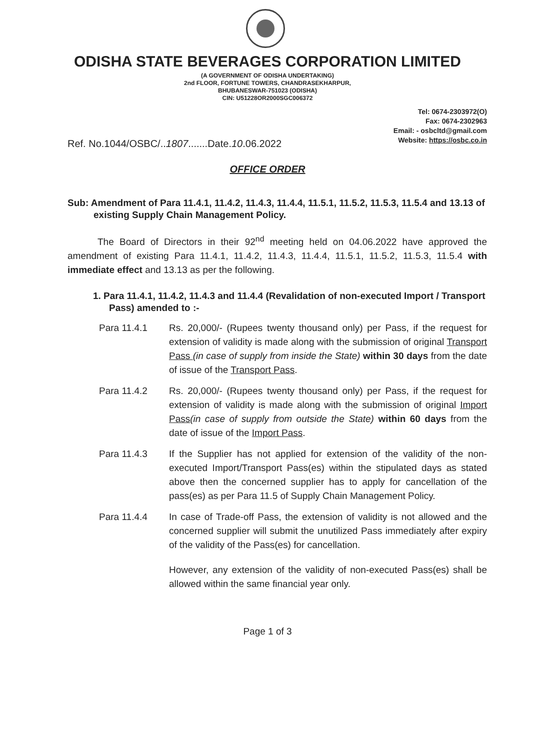ODISHA STATE BEVERAGES CORPORATION LIMITED
(A GOVERNMENT OF ODISHA UNDERTAKING)
2nd FLOOR, FORTUNE TOWERS, CHANDRASEKHARPUR,
BHUBANESWAR-751023 (ODISHA)
CIN: U51228OR2000SGC006372
Tel: 0674-2303972(O)
Fax: 0674-2302963
Email: - osbcltd@gmail.com
Website: https://osbc.co.in
Ref. No.1044/OSBC/..1807.......Date.10.06.2022
OFFICE ORDER
Sub: Amendment of Para 11.4.1, 11.4.2, 11.4.3, 11.4.4, 11.5.1, 11.5.2, 11.5.3, 11.5.4 and 13.13 of existing Supply Chain Management Policy.
The Board of Directors in their 92<sup>nd</sup> meeting held on 04.06.2022 have approved the amendment of existing Para 11.4.1, 11.4.2, 11.4.3, 11.4.4, 11.5.1, 11.5.2, 11.5.3, 11.5.4 with immediate effect and 13.13 as per the following.
1. Para 11.4.1, 11.4.2, 11.4.3 and 11.4.4 (Revalidation of non-executed Import / Transport Pass) amended to :-
Para 11.4.1 Rs. 20,000/- (Rupees twenty thousand only) per Pass, if the request for extension of validity is made along with the submission of original Transport Pass (in case of supply from inside the State) within 30 days from the date of issue of the Transport Pass.
Para 11.4.2 Rs. 20,000/- (Rupees twenty thousand only) per Pass, if the request for extension of validity is made along with the submission of original Import Pass(in case of supply from outside the State) within 60 days from the date of issue of the Import Pass.
Para 11.4.3 If the Supplier has not applied for extension of the validity of the non-executed Import/Transport Pass(es) within the stipulated days as stated above then the concerned supplier has to apply for cancellation of the pass(es) as per Para 11.5 of Supply Chain Management Policy.
Para 11.4.4 In case of Trade-off Pass, the extension of validity is not allowed and the concerned supplier will submit the unutilized Pass immediately after expiry of the validity of the Pass(es) for cancellation.
However, any extension of the validity of non-executed Pass(es) shall be allowed within the same financial year only.
Page 1 of 3